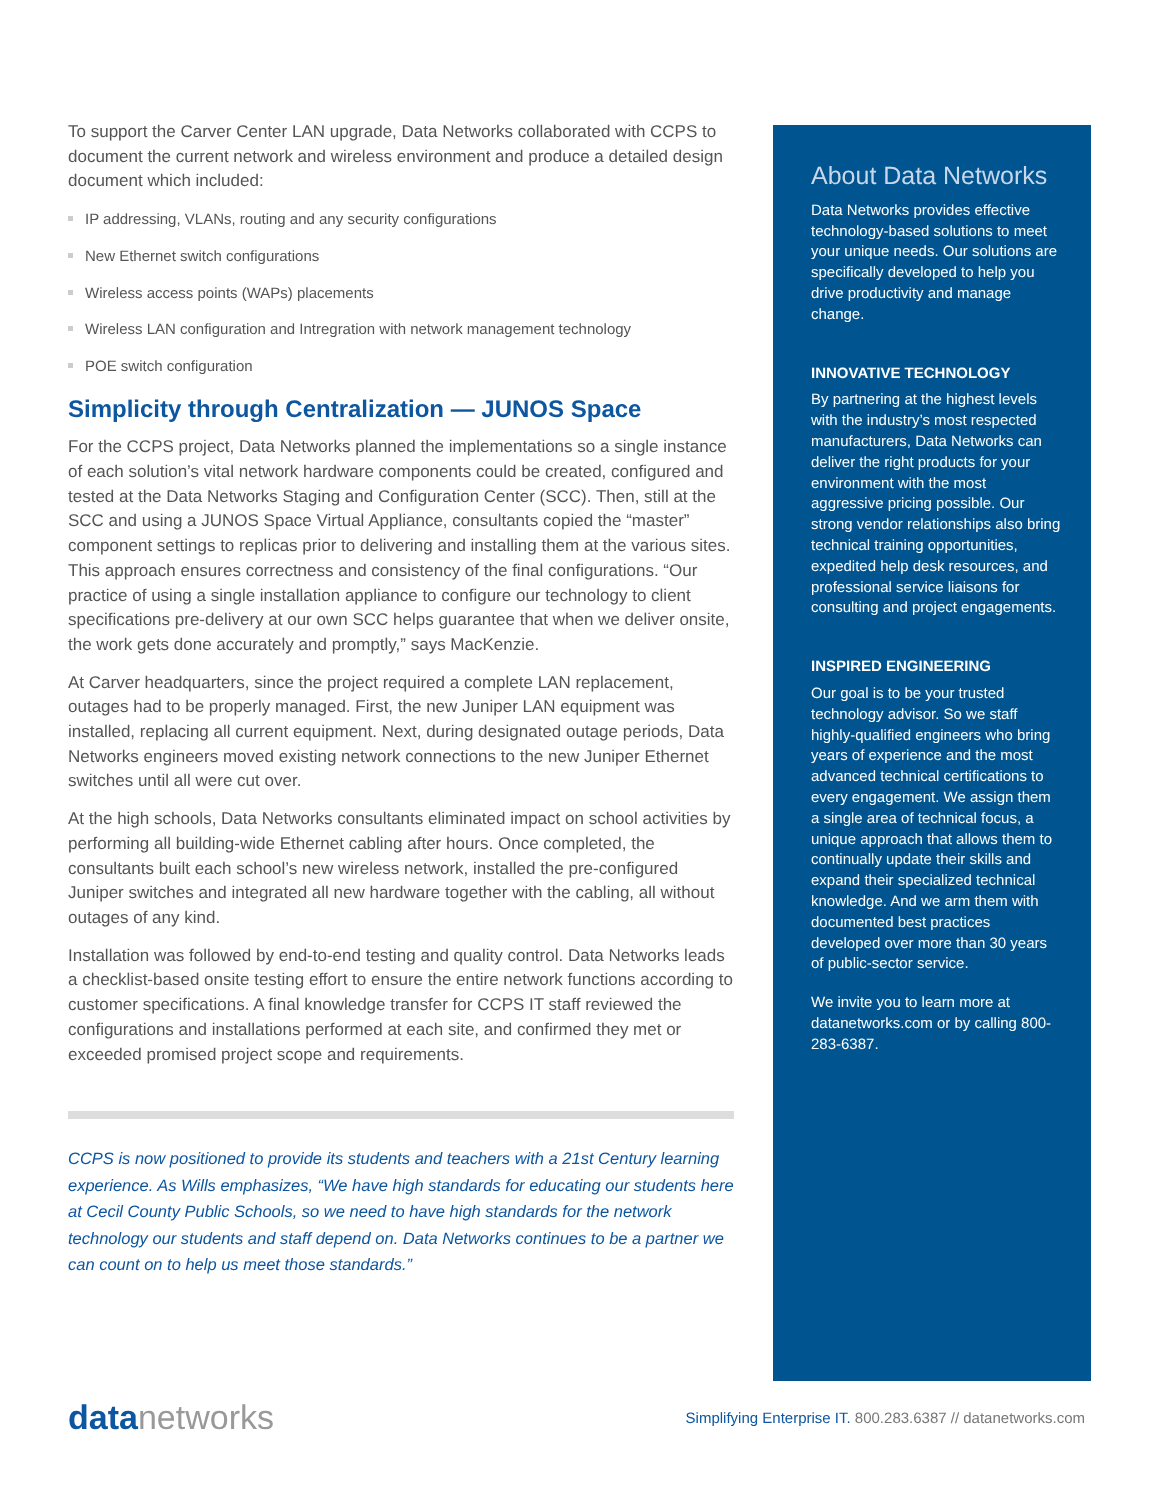To support the Carver Center LAN upgrade, Data Networks collaborated with CCPS to document the current network and wireless environment and produce a detailed design document which included:
IP addressing, VLANs, routing and any security configurations
New Ethernet switch configurations
Wireless access points (WAPs) placements
Wireless LAN configuration and Intregration with network management technology
POE switch configuration
Simplicity through Centralization — JUNOS Space
For the CCPS project, Data Networks planned the implementations so a single instance of each solution’s vital network hardware components could be created, configured and tested at the Data Networks Staging and Configuration Center (SCC). Then, still at the SCC and using a JUNOS Space Virtual Appliance, consultants copied the “master” component settings to replicas prior to delivering and installing them at the various sites. This approach ensures correctness and consistency of the final configurations. “Our practice of using a single installation appliance to configure our technology to client specifications pre-delivery at our own SCC helps guarantee that when we deliver onsite, the work gets done accurately and promptly,” says MacKenzie.
At Carver headquarters, since the project required a complete LAN replacement, outages had to be properly managed. First, the new Juniper LAN equipment was installed, replacing all current equipment. Next, during designated outage periods, Data Networks engineers moved existing network connections to the new Juniper Ethernet switches until all were cut over.
At the high schools, Data Networks consultants eliminated impact on school activities by performing all building-wide Ethernet cabling after hours. Once completed, the consultants built each school’s new wireless network, installed the pre-configured Juniper switches and integrated all new hardware together with the cabling, all without outages of any kind.
Installation was followed by end-to-end testing and quality control. Data Networks leads a checklist-based onsite testing effort to ensure the entire network functions according to customer specifications. A final knowledge transfer for CCPS IT staff reviewed the configurations and installations performed at each site, and confirmed they met or exceeded promised project scope and requirements.
CCPS is now positioned to provide its students and teachers with a 21st Century learning experience. As Wills emphasizes, “We have high standards for educating our students here at Cecil County Public Schools, so we need to have high standards for the network technology our students and staff depend on. Data Networks continues to be a partner we can count on to help us meet those standards.”
About Data Networks
Data Networks provides effective technology-based solutions to meet your unique needs. Our solutions are specifically developed to help you drive productivity and manage change.
INNOVATIVE TECHNOLOGY
By partnering at the highest levels with the industry’s most respected manufacturers, Data Networks can deliver the right products for your environment with the most aggressive pricing possible. Our strong vendor relationships also bring technical training opportunities, expedited help desk resources, and professional service liaisons for consulting and project engagements.
INSPIRED ENGINEERING
Our goal is to be your trusted technology advisor. So we staff highly-qualified engineers who bring years of experience and the most advanced technical certifications to every engagement. We assign them a single area of technical focus, a unique approach that allows them to continually update their skills and expand their specialized technical knowledge. And we arm them with documented best practices developed over more than 30 years of public-sector service.
We invite you to learn more at datanetworks.com or by calling 800-283-6387.
data networks
Simplifying Enterprise IT. 800.283.6387 // datanetworks.com